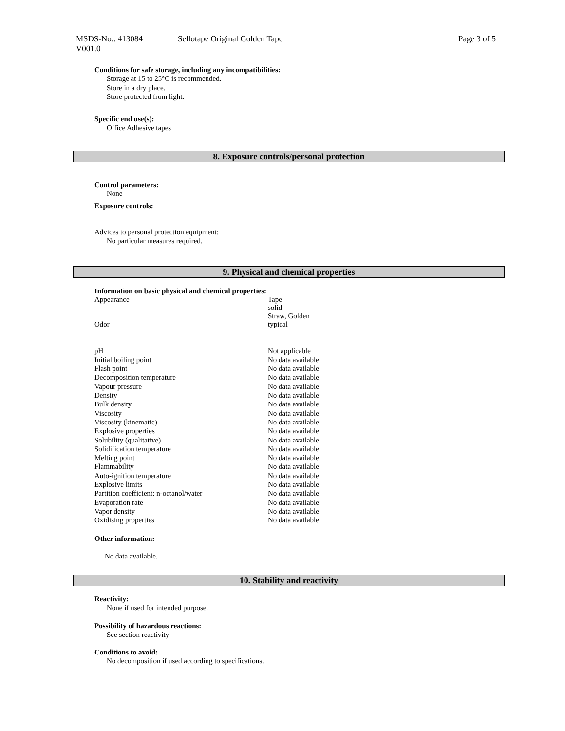MSDS-No.: 413084
V001.0
Sellotape Original Golden Tape Page 3 of 5
Conditions for safe storage, including any incompatibilities:
Storage at 15 to 25°C is recommended.
Store in a dry place.
Store protected from light.
Specific end use(s):
Office Adhesive tapes
8. Exposure controls/personal protection
Control parameters:
None
Exposure controls:
Advices to personal protection equipment:
No particular measures required.
9. Physical and chemical properties
Information on basic physical and chemical properties:
| Appearance | Tape solid Straw, Golden |
| Odor | typical |
| pH | Not applicable |
| Initial boiling point | No data available. |
| Flash point | No data available. |
| Decomposition temperature | No data available. |
| Vapour pressure | No data available. |
| Density | No data available. |
| Bulk density | No data available. |
| Viscosity | No data available. |
| Viscosity (kinematic) | No data available. |
| Explosive properties | No data available. |
| Solubility (qualitative) | No data available. |
| Solidification temperature | No data available. |
| Melting point | No data available. |
| Flammability | No data available. |
| Auto-ignition temperature | No data available. |
| Explosive limits | No data available. |
| Partition coefficient: n-octanol/water | No data available. |
| Evaporation rate | No data available. |
| Vapor density | No data available. |
| Oxidising properties | No data available. |
Other information:
No data available.
10. Stability and reactivity
Reactivity:
None if used for intended purpose.
Possibility of hazardous reactions:
See section reactivity
Conditions to avoid:
No decomposition if used according to specifications.